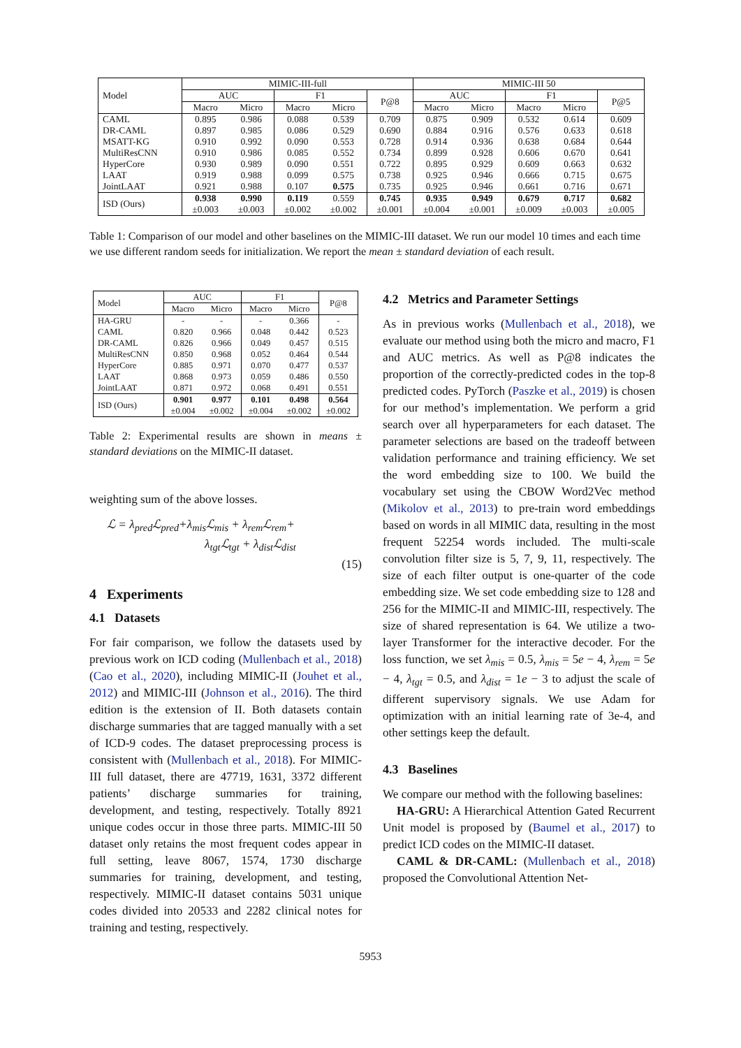| Model | MIMIC-III-full | | | | | MIMIC-III 50 | | | | |
| --- | --- | --- | --- | --- | --- | --- | --- | --- | --- | --- |
| | AUC | | F1 | | P@8 | AUC | | F1 | | P@5 |
| | Macro | Micro | Macro | Micro | | Macro | Micro | Macro | Micro | |
| CAML | 0.895 | 0.986 | 0.088 | 0.539 | 0.709 | 0.875 | 0.909 | 0.532 | 0.614 | 0.609 |
| DR-CAML | 0.897 | 0.985 | 0.086 | 0.529 | 0.690 | 0.884 | 0.916 | 0.576 | 0.633 | 0.618 |
| MSATT-KG | 0.910 | 0.992 | 0.090 | 0.553 | 0.728 | 0.914 | 0.936 | 0.638 | 0.684 | 0.644 |
| MultiResCNN | 0.910 | 0.986 | 0.085 | 0.552 | 0.734 | 0.899 | 0.928 | 0.606 | 0.670 | 0.641 |
| HyperCore | 0.930 | 0.989 | 0.090 | 0.551 | 0.722 | 0.895 | 0.929 | 0.609 | 0.663 | 0.632 |
| LAAT | 0.919 | 0.988 | 0.099 | 0.575 | 0.738 | 0.925 | 0.946 | 0.666 | 0.715 | 0.675 |
| JointLAAT | 0.921 | 0.988 | 0.107 | 0.575 | 0.735 | 0.925 | 0.946 | 0.661 | 0.716 | 0.671 |
| ISD (Ours) | 0.938 | 0.990 | 0.119 | 0.559 | 0.745 | 0.935 | 0.949 | 0.679 | 0.717 | 0.682 |
| | ±0.003 | ±0.003 | ±0.002 | ±0.002 | ±0.001 | ±0.004 | ±0.001 | ±0.009 | ±0.003 | ±0.005 |
Table 1: Comparison of our model and other baselines on the MIMIC-III dataset. We run our model 10 times and each time we use different random seeds for initialization. We report the mean ± standard deviation of each result.
| Model | AUC | | F1 | | P@8 |
| --- | --- | --- | --- | --- | --- |
| | Macro | Micro | Macro | Micro | |
| HA-GRU | - | - | - | 0.366 | - |
| CAML | 0.820 | 0.966 | 0.048 | 0.442 | 0.523 |
| DR-CAML | 0.826 | 0.966 | 0.049 | 0.457 | 0.515 |
| MultiResCNN | 0.850 | 0.968 | 0.052 | 0.464 | 0.544 |
| HyperCore | 0.885 | 0.971 | 0.070 | 0.477 | 0.537 |
| LAAT | 0.868 | 0.973 | 0.059 | 0.486 | 0.550 |
| JointLAAT | 0.871 | 0.972 | 0.068 | 0.491 | 0.551 |
| ISD (Ours) | 0.901 | 0.977 | 0.101 | 0.498 | 0.564 |
| | ±0.004 | ±0.002 | ±0.004 | ±0.002 | ±0.002 |
Table 2: Experimental results are shown in means ± standard deviations on the MIMIC-II dataset.
weighting sum of the above losses.
ℒ = λ<sub>pred</sub>ℒ<sub>pred</sub>+λ<sub>mis</sub>ℒ<sub>mis</sub> + λ<sub>rem</sub>ℒ<sub>rem</sub>+
λ<sub>tgt</sub>ℒ<sub>tgt</sub> + λ<sub>dist</sub>ℒ<sub>dist</sub>
(15)
4 Experiments
4.1 Datasets
For fair comparison, we follow the datasets used by previous work on ICD coding (Mullenbach et al., 2018) (Cao et al., 2020), including MIMIC-II (Jouhet et al., 2012) and MIMIC-III (Johnson et al., 2016). The third edition is the extension of II. Both datasets contain discharge summaries that are tagged manually with a set of ICD-9 codes. The dataset preprocessing process is consistent with (Mullenbach et al., 2018). For MIMIC-III full dataset, there are 47719, 1631, 3372 different patients’ discharge summaries for training, development, and testing, respectively. Totally 8921 unique codes occur in those three parts. MIMIC-III 50 dataset only retains the most frequent codes appear in full setting, leave 8067, 1574, 1730 discharge summaries for training, development, and testing, respectively. MIMIC-II dataset contains 5031 unique codes divided into 20533 and 2282 clinical notes for training and testing, respectively.
4.2 Metrics and Parameter Settings
As in previous works (Mullenbach et al., 2018), we evaluate our method using both the micro and macro, F1 and AUC metrics. As well as P@8 indicates the proportion of the correctly-predicted codes in the top-8 predicted codes. PyTorch (Paszke et al., 2019) is chosen for our method’s implementation. We perform a grid search over all hyperparameters for each dataset. The parameter selections are based on the tradeoff between validation performance and training efficiency. We set the word embedding size to 100. We build the vocabulary set using the CBOW Word2Vec method (Mikolov et al., 2013) to pre-train word embeddings based on words in all MIMIC data, resulting in the most frequent 52254 words included. The multi-scale convolution filter size is 5, 7, 9, 11, respectively. The size of each filter output is one-quarter of the code embedding size. We set code embedding size to 128 and 256 for the MIMIC-II and MIMIC-III, respectively. The size of shared representation is 64. We utilize a two-layer Transformer for the interactive decoder. For the loss function, we set λ<sub>mis</sub> = 0.5, λ<sub>mis</sub> = 5e − 4, λ<sub>rem</sub> = 5e − 4, λ<sub>tgt</sub> = 0.5, and λ<sub>dist</sub> = 1e − 3 to adjust the scale of different supervisory signals. We use Adam for optimization with an initial learning rate of 3e-4, and other settings keep the default.
4.3 Baselines
We compare our method with the following baselines:
HA-GRU: A Hierarchical Attention Gated Recurrent Unit model is proposed by (Baumel et al., 2017) to predict ICD codes on the MIMIC-II dataset.
CAML & DR-CAML: (Mullenbach et al., 2018) proposed the Convolutional Attention Net-
5953